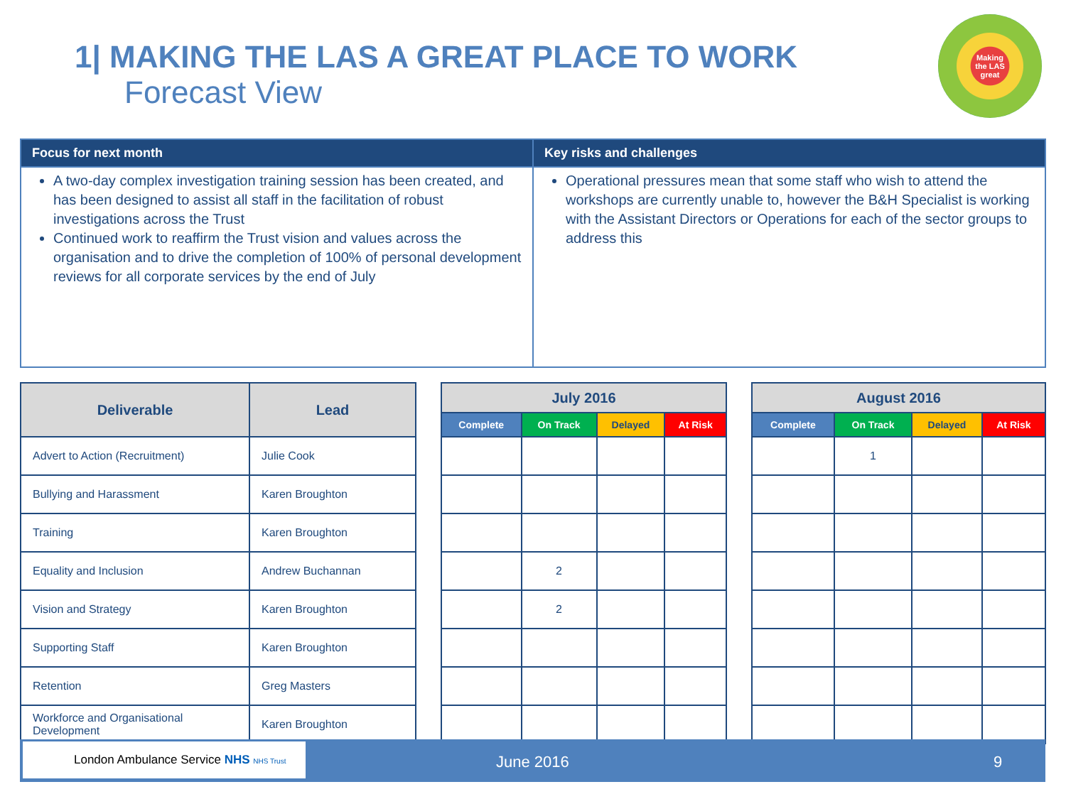1| MAKING THE LAS A GREAT PLACE TO WORK
Forecast View
Making
the LAS
great
| Focus for next month | Key risks and challenges |
| --- | --- |
| A two-day complex investigation training session has been created, and has been designed to assist all staff in the facilitation of robust investigations across the Trust Continued work to reaffirm the Trust vision and values across the organisation and to drive the completion of 100% of personal development reviews for all corporate services by the end of July | Operational pressures mean that some staff who wish to attend the workshops are currently unable to, however the B&H Specialist is working with the Assistant Directors or Operations for each of the sector groups to address this |
| Deliverable | Lead |
| --- | --- |
| Advert to Action (Recruitment) | Julie Cook |
| Bullying and Harassment | Karen Broughton |
| Training | Karen Broughton |
| Equality and Inclusion | Andrew Buchannan |
| Vision and Strategy | Karen Broughton |
| Supporting Staff | Karen Broughton |
| Retention | Greg Masters |
| Workforce and Organisational Development | Karen Broughton |
| July 2016 | | | |
| --- | --- | --- | --- |
| Complete | On Track | Delayed | At Risk |
| | 2 | | |
| | 2 | | |
| August 2016 | | | |
| --- | --- | --- | --- |
| Complete | On Track | Delayed | At Risk |
| | 1 | | |
London Ambulance Service NHS NHS Trust
June 2016 9